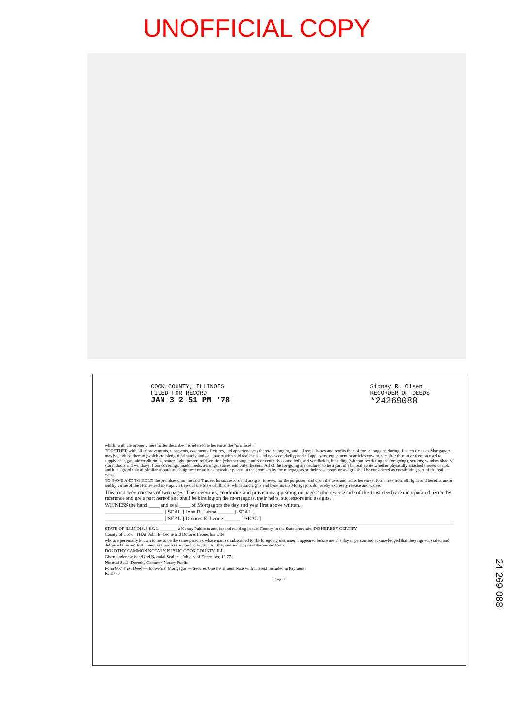UNOFFICIAL COPY
COOK COUNTY, ILLINOIS
FILED FOR RECORD
JAN 3 2 51 PM '78
Sidney R. Olsen
RECORDER OF DEEDS
*24269088
which, with the property hereinafter described, is referred to herein as the "premises,"
TOGETHER with all improvements, tenements, easements, fixtures, and appurtenances thereto belonging, and all rents, issues and profits thereof for so long and during all such times as Mortgagors may be entitled thereto (which are pledged primarily and on a parity with said real estate and not secondarily) and all apparatus, equipment or articles now or hereafter therein or thereon used to supply heat, gas, air conditioning, water, light, power, refrigeration (whether single units or centrally controlled), and ventilation, including (without restricting the foregoing), screens, window shades, storm doors and windows, floor coverings, inador beds, awnings, stoves and water heaters. All of the foregoing are declared to be a part of said real estate whether physically attached thereto or not, and it is agreed that all similar apparatus, equipment or articles hereafter placed in the premises by the mortgagors or their successors or assigns shall be considered as constituting part of the real estate.
TO HAVE AND TO HOLD the premises unto the said Trustee, its successors and assigns, forever, for the purposes, and upon the uses and trusts herein set forth, free from all rights and benefits under and by virtue of the Homestead Exemption Laws of the State of Illinois, which said rights and benefits the Mortgagors do hereby expressly release and waive.
This trust deed consists of two pages. The covenants, conditions and provisions appearing on page 2 (the reverse side of this trust deed) are incorporated herein by reference and are a part hereof and shall be binding on the mortgagors, their heirs, successors and assigns.
WITNESS the hand ____ and seal ____ of Mortgagors the day and year first above written.
______________________ [ SEAL ] John B. Leone ______ [ SEAL ]
______________________ [ SEAL ] Dolores E. Leone ______ [ SEAL ]
STATE OF ILLINOIS, } SS. I, ________ a Notary Public in and for and residing in said County, in the State aforesaid, DO HEREBY CERTIFY
County of Cook THAT John B. Leone and Dolores Leone, his wife
who are personally known to me to be the same person s whose name s subscribed to the foregoing instrument, appeared before me this day in person and acknowledged that they signed, sealed and delivered the said Instrument as their free and voluntary act, for the uses and purposes therein set forth.
DOROTHY CAMMON NOTARY PUBLIC COOK COUNTY, ILL.
Given under my hand and Notarial Seal this 9th day of December, 19 77 .
Notarial Seal Dorothy Cammon Notary Public
Form 807 Trust Deed — Individual Mortgagor — Secures One Instalment Note with Interest Included in Payment.
R. 11/75
Page 1
24 269 088